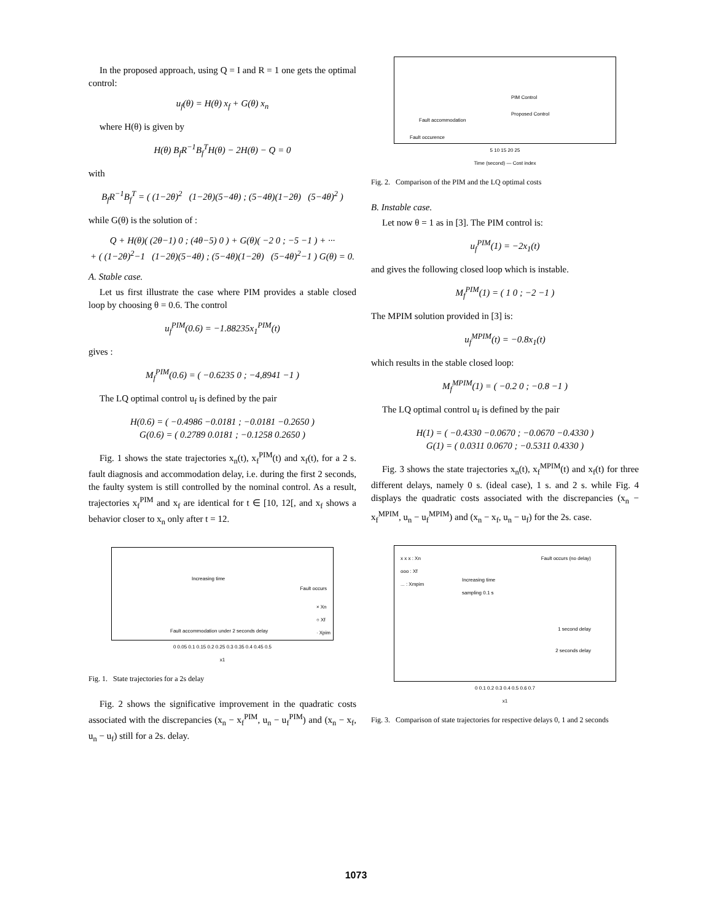In the proposed approach, using Q = I and R = 1 one gets the optimal control:
u<sub>f</sub>(θ) = H(θ) x<sub>f</sub> + G(θ) x<sub>n</sub>
where H(θ) is given by
H(θ) B<sub>f</sub>R<sup>−1</sup>B<sub>f</sub><sup>T</sup>H(θ) − 2H(θ) − Q = 0
with
B<sub>f</sub>R<sup>−1</sup>B<sub>f</sub><sup>T</sup> = ( (1−2θ)<sup>2</sup> (1−2θ)(5−4θ) ; (5−4θ)(1−2θ) (5−4θ)<sup>2</sup> )
while G(θ) is the solution of :
Q + H(θ)( (2θ−1) 0 ; (4θ−5) 0 ) + G(θ)( −2 0 ; −5 −1 ) + ···
+ ( (1−2θ)<sup>2</sup>−1 (1−2θ)(5−4θ) ; (5−4θ)(1−2θ) (5−4θ)<sup>2</sup>−1 ) G(θ) = 0.
A. Stable case.
Let us first illustrate the case where PIM provides a stable closed loop by choosing θ = 0.6. The control
u<sub>f</sub><sup>PIM</sup>(0.6) = −1.88235x<sub>1</sub><sup>PIM</sup>(t)
gives :
M<sub>f</sub><sup>PIM</sup>(0.6) = ( −0.6235 0 ; −4,8941 −1 )
The LQ optimal control u<sub>f</sub> is defined by the pair
H(0.6) = ( −0.4986 −0.0181 ; −0.0181 −0.2650 )
G(0.6) = ( 0.2789 0.0181 ; −0.1258 0.2650 )
Fig. 1 shows the state trajectories x<sub>n</sub>(t), x<sub>f</sub><sup>PIM</sup>(t) and x<sub>f</sub>(t), for a 2 s. fault diagnosis and accommodation delay, i.e. during the first 2 seconds, the faulty system is still controlled by the nominal control. As a result, trajectories x<sub>f</sub><sup>PIM</sup> and x<sub>f</sub> are identical for t ∈ [10, 12[, and x<sub>f</sub> shows a behavior closer to x<sub>n</sub> only after t = 12.
Increasing time
Fault occurs
× Xn
○ Xf
· Xpim
Fault accommodation under 2 seconds delay
0 0.05 0.1 0.15 0.2 0.25 0.3 0.35 0.4 0.45 0.5
x1
Fig. 1. State trajectories for a 2s delay
Fig. 2 shows the significative improvement in the quadratic costs associated with the discrepancies (x<sub>n</sub> − x<sub>f</sub><sup>PIM</sup>, u<sub>n</sub> − u<sub>f</sub><sup>PIM</sup>) and (x<sub>n</sub> − x<sub>f</sub>, u<sub>n</sub> − u<sub>f</sub>) still for a 2s. delay.
PIM Control
Proposed Control
Fault accommodation
Fault occurence
5 10 15 20 25
Time (second) — Cost index
Fig. 2. Comparison of the PIM and the LQ optimal costs
B. Instable case.
Let now θ = 1 as in [3]. The PIM control is:
u<sub>f</sub><sup>PIM</sup>(1) = −2x<sub>1</sub>(t)
and gives the following closed loop which is instable.
M<sub>f</sub><sup>PIM</sup>(1) = ( 1 0 ; −2 −1 )
The MPIM solution provided in [3] is:
u<sub>f</sub><sup>MPIM</sup>(t) = −0.8x<sub>1</sub>(t)
which results in the stable closed loop:
M<sub>f</sub><sup>MPIM</sup>(1) = ( −0.2 0 ; −0.8 −1 )
The LQ optimal control u<sub>f</sub> is defined by the pair
H(1) = ( −0.4330 −0.0670 ; −0.0670 −0.4330 )
G(1) = ( 0.0311 0.0670 ; −0.5311 0.4330 )
Fig. 3 shows the state trajectories x<sub>n</sub>(t), x<sub>f</sub><sup>MPIM</sup>(t) and x<sub>f</sub>(t) for three different delays, namely 0 s. (ideal case), 1 s. and 2 s. while Fig. 4 displays the quadratic costs associated with the discrepancies (x<sub>n</sub> − x<sub>f</sub><sup>MPIM</sup>, u<sub>n</sub> − u<sub>f</sub><sup>MPIM</sup>) and (x<sub>n</sub> − x<sub>f</sub>, u<sub>n</sub> − u<sub>f</sub>) for the 2s. case.
x x x : Xn
ooo : Xf
... : Xmpim
Increasing time
sampling 0.1 s
Fault occurs (no delay)
1 second delay
2 seconds delay
0 0.1 0.2 0.3 0.4 0.5 0.6 0.7
x1
Fig. 3. Comparison of state trajectories for respective delays 0, 1 and 2 seconds
1073